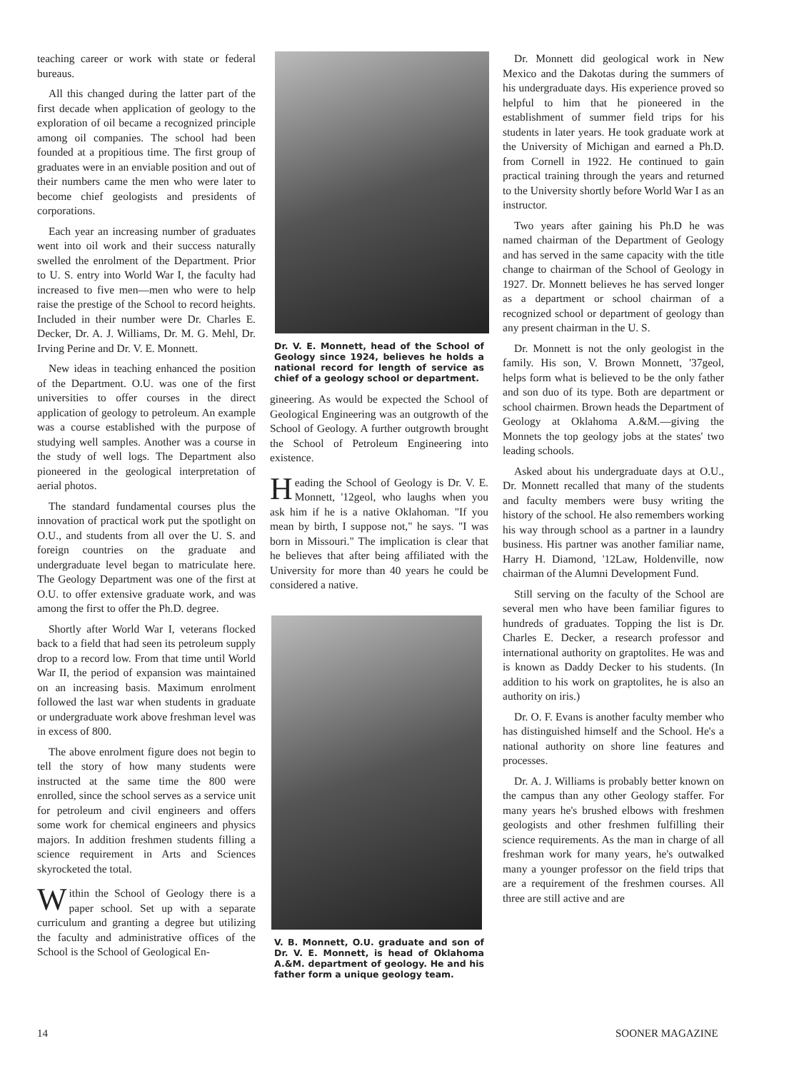teaching career or work with state or federal bureaus.
All this changed during the latter part of the first decade when application of geology to the exploration of oil became a recognized principle among oil companies. The school had been founded at a propitious time. The first group of graduates were in an enviable position and out of their numbers came the men who were later to become chief geologists and presidents of corporations.
Each year an increasing number of graduates went into oil work and their success naturally swelled the enrolment of the Department. Prior to U. S. entry into World War I, the faculty had increased to five men—men who were to help raise the prestige of the School to record heights. Included in their number were Dr. Charles E. Decker, Dr. A. J. Williams, Dr. M. G. Mehl, Dr. Irving Perine and Dr. V. E. Monnett.
New ideas in teaching enhanced the position of the Department. O.U. was one of the first universities to offer courses in the direct application of geology to petroleum. An example was a course established with the purpose of studying well samples. Another was a course in the study of well logs. The Department also pioneered in the geological interpretation of aerial photos.
The standard fundamental courses plus the innovation of practical work put the spotlight on O.U., and students from all over the U. S. and foreign countries on the graduate and undergraduate level began to matriculate here. The Geology Department was one of the first at O.U. to offer extensive graduate work, and was among the first to offer the Ph.D. degree.
Shortly after World War I, veterans flocked back to a field that had seen its petroleum supply drop to a record low. From that time until World War II, the period of expansion was maintained on an increasing basis. Maximum enrolment followed the last war when students in graduate or undergraduate work above freshman level was in excess of 800.
The above enrolment figure does not begin to tell the story of how many students were instructed at the same time the 800 were enrolled, since the school serves as a service unit for petroleum and civil engineers and offers some work for chemical engineers and physics majors. In addition freshmen students filling a science requirement in Arts and Sciences skyrocketed the total.
Within the School of Geology there is a paper school. Set up with a separate curriculum and granting a degree but utilizing the faculty and administrative offices of the School is the School of Geological En-
Dr. V. E. Monnett, head of the School of Geology since 1924, believes he holds a national record for length of service as chief of a geology school or department.
gineering. As would be expected the School of Geological Engineering was an outgrowth of the School of Geology. A further outgrowth brought the School of Petroleum Engineering into existence.
Heading the School of Geology is Dr. V. E. Monnett, '12geol, who laughs when you ask him if he is a native Oklahoman. "If you mean by birth, I suppose not," he says. "I was born in Missouri." The implication is clear that he believes that after being affiliated with the University for more than 40 years he could be considered a native.
V. B. Monnett, O.U. graduate and son of Dr. V. E. Monnett, is head of Oklahoma A.&M. department of geology. He and his father form a unique geology team.
Dr. Monnett did geological work in New Mexico and the Dakotas during the summers of his undergraduate days. His experience proved so helpful to him that he pioneered in the establishment of summer field trips for his students in later years. He took graduate work at the University of Michigan and earned a Ph.D. from Cornell in 1922. He continued to gain practical training through the years and returned to the University shortly before World War I as an instructor.
Two years after gaining his Ph.D he was named chairman of the Department of Geology and has served in the same capacity with the title change to chairman of the School of Geology in 1927. Dr. Monnett believes he has served longer as a department or school chairman of a recognized school or department of geology than any present chairman in the U. S.
Dr. Monnett is not the only geologist in the family. His son, V. Brown Monnett, '37geol, helps form what is believed to be the only father and son duo of its type. Both are department or school chairmen. Brown heads the Department of Geology at Oklahoma A.&M.—giving the Monnets the top geology jobs at the states' two leading schools.
Asked about his undergraduate days at O.U., Dr. Monnett recalled that many of the students and faculty members were busy writing the history of the school. He also remembers working his way through school as a partner in a laundry business. His partner was another familiar name, Harry H. Diamond, '12Law, Holdenville, now chairman of the Alumni Development Fund.
Still serving on the faculty of the School are several men who have been familiar figures to hundreds of graduates. Topping the list is Dr. Charles E. Decker, a research professor and international authority on graptolites. He was and is known as Daddy Decker to his students. (In addition to his work on graptolites, he is also an authority on iris.)
Dr. O. F. Evans is another faculty member who has distinguished himself and the School. He's a national authority on shore line features and processes.
Dr. A. J. Williams is probably better known on the campus than any other Geology staffer. For many years he's brushed elbows with freshmen geologists and other freshmen fulfilling their science requirements. As the man in charge of all freshman work for many years, he's outwalked many a younger professor on the field trips that are a requirement of the freshmen courses. All three are still active and are
14 SOONER MAGAZINE